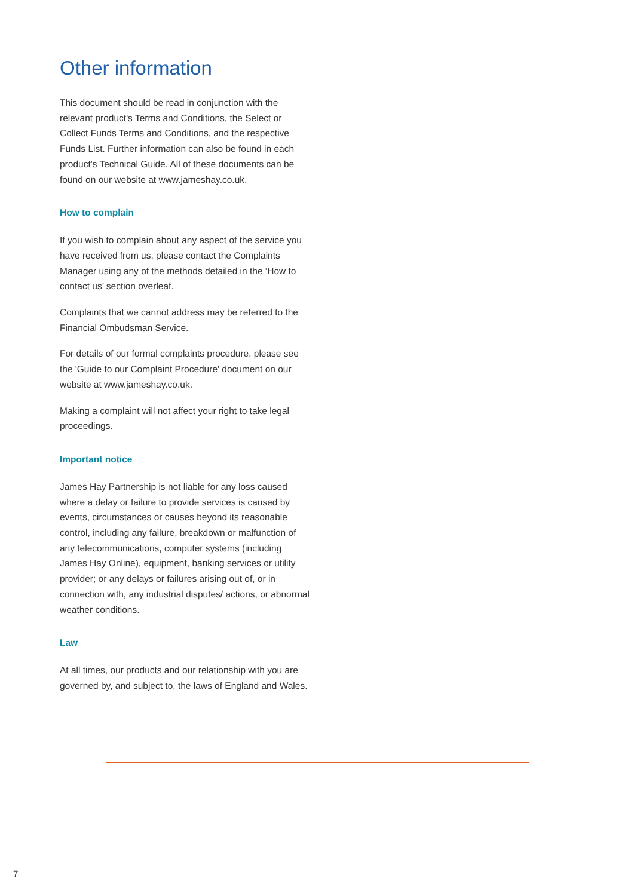Other information
This document should be read in conjunction with the relevant product's Terms and Conditions, the Select or Collect Funds Terms and Conditions, and the respective Funds List. Further information can also be found in each product's Technical Guide. All of these documents can be found on our website at www.jameshay.co.uk.
How to complain
If you wish to complain about any aspect of the service you have received from us, please contact the Complaints Manager using any of the methods detailed in the ‘How to contact us’ section overleaf.
Complaints that we cannot address may be referred to the Financial Ombudsman Service.
For details of our formal complaints procedure, please see the 'Guide to our Complaint Procedure' document on our website at www.jameshay.co.uk.
Making a complaint will not affect your right to take legal proceedings.
Important notice
James Hay Partnership is not liable for any loss caused where a delay or failure to provide services is caused by events, circumstances or causes beyond its reasonable control, including any failure, breakdown or malfunction of any telecommunications, computer systems (including James Hay Online), equipment, banking services or utility provider; or any delays or failures arising out of, or in connection with, any industrial disputes/ actions, or abnormal weather conditions.
Law
At all times, our products and our relationship with you are governed by, and subject to, the laws of England and Wales.
7